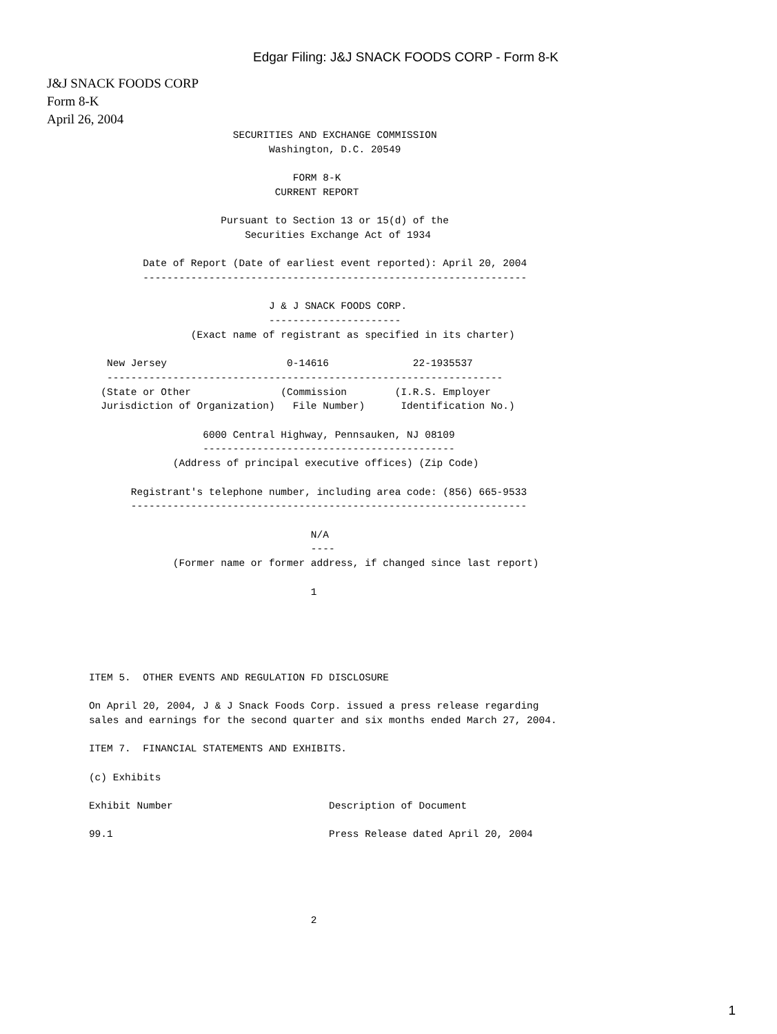Edgar Filing: J&J SNACK FOODS CORP - Form 8-K
J&J SNACK FOODS CORP
Form 8-K
April 26, 2004
                               SECURITIES AND EXCHANGE COMMISSION
                                     Washington, D.C. 20549

                                         FORM 8-K
                                      CURRENT REPORT

                             Pursuant to Section 13 or 15(d) of the
                                 Securities Exchange Act of 1934

                Date of Report (Date of earliest event reported): April 20, 2004
                ----------------------------------------------------------------

                                     J & J SNACK FOODS CORP.
                                     ----------------------
                        (Exact name of registrant as specified in its charter)

          New Jersey                    0-14616              22-1935537
          ------------------------------------------------------------------
         (State or Other               (Commission        (I.R.S. Employer
         Jurisdiction of Organization)   File Number)      Identification No.)

                          6000 Central Highway, Pennsauken, NJ 08109
                          ------------------------------------------
                     (Address of principal executive offices) (Zip Code)

              Registrant's telephone number, including area code: (856) 665-9533
              ------------------------------------------------------------------

                                            N/A
                                            ----
                     (Former name or former address, if changed since last report)

                                            1





       ITEM 5.  OTHER EVENTS AND REGULATION FD DISCLOSURE

       On April 20, 2004, J & J Snack Foods Corp. issued a press release regarding
       sales and earnings for the second quarter and six months ended March 27, 2004.

       ITEM 7.  FINANCIAL STATEMENTS AND EXHIBITS.

       (c) Exhibits

       Exhibit Number                          Description of Document

       99.1                                    Press Release dated April 20, 2004





                                            2
1